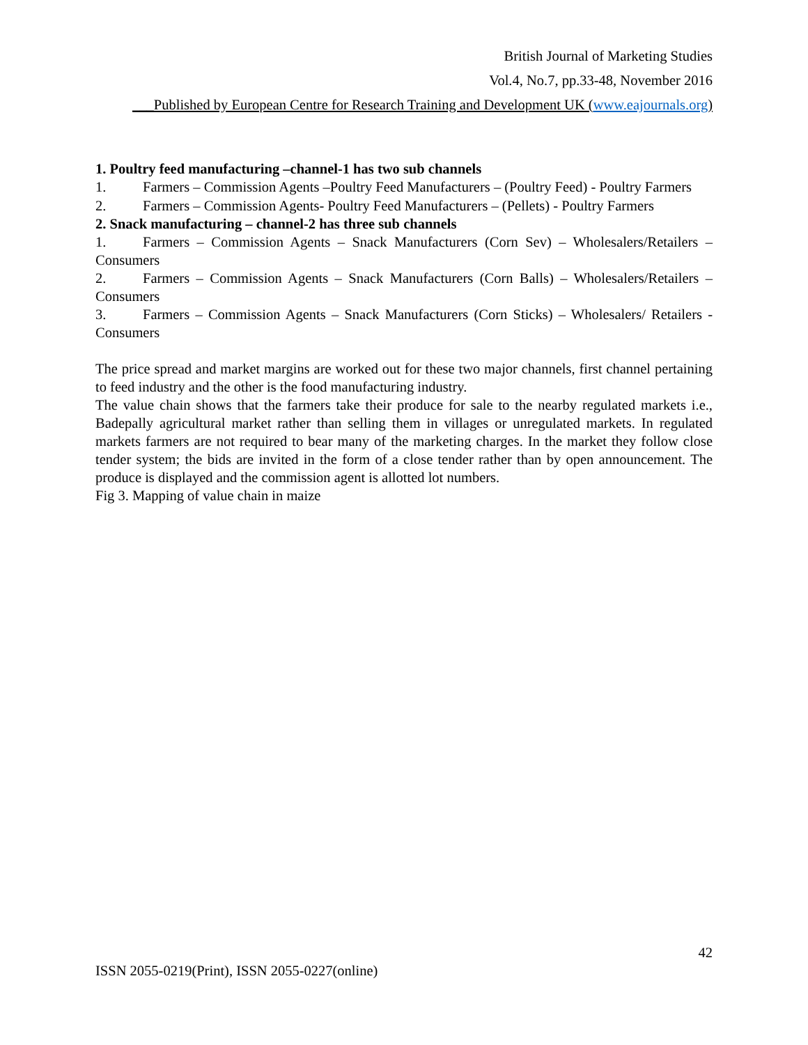British Journal of Marketing Studies
Vol.4, No.7, pp.33-48, November 2016
___Published by European Centre for Research Training and Development UK (www.eajournals.org)
1. Poultry feed manufacturing –channel-1 has two sub channels
1. Farmers – Commission Agents –Poultry Feed Manufacturers – (Poultry Feed) - Poultry Farmers
2. Farmers – Commission Agents- Poultry Feed Manufacturers – (Pellets) - Poultry Farmers
2. Snack manufacturing – channel-2 has three sub channels
1. Farmers – Commission Agents – Snack Manufacturers (Corn Sev) – Wholesalers/Retailers – Consumers
2. Farmers – Commission Agents – Snack Manufacturers (Corn Balls) – Wholesalers/Retailers – Consumers
3. Farmers – Commission Agents – Snack Manufacturers (Corn Sticks) – Wholesalers/ Retailers - Consumers
The price spread and market margins are worked out for these two major channels, first channel pertaining to feed industry and the other is the food manufacturing industry.
The value chain shows that the farmers take their produce for sale to the nearby regulated markets i.e., Badepally agricultural market rather than selling them in villages or unregulated markets. In regulated markets farmers are not required to bear many of the marketing charges. In the market they follow close tender system; the bids are invited in the form of a close tender rather than by open announcement. The produce is displayed and the commission agent is allotted lot numbers.
Fig 3. Mapping of value chain in maize
42
ISSN 2055-0219(Print), ISSN 2055-0227(online)